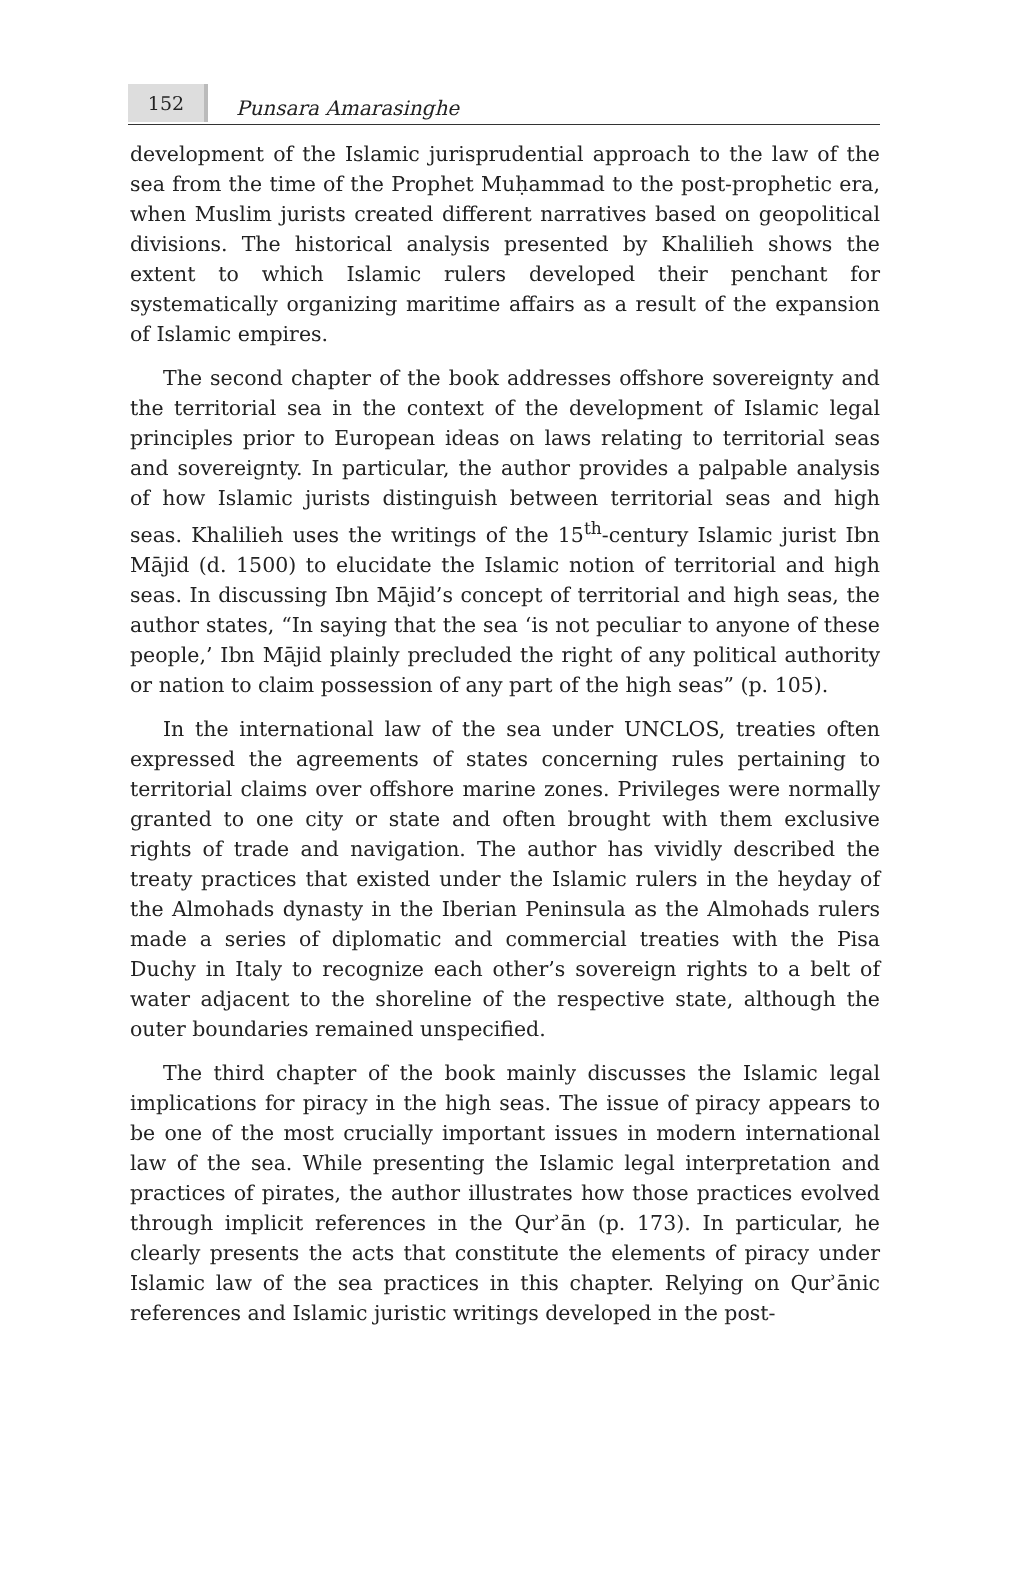152
Punsara Amarasinghe
development of the Islamic jurisprudential approach to the law of the sea from the time of the Prophet Muḥammad to the post-prophetic era, when Muslim jurists created different narratives based on geopolitical divisions. The historical analysis presented by Khalilieh shows the extent to which Islamic rulers developed their penchant for systematically organizing maritime affairs as a result of the expansion of Islamic empires.
The second chapter of the book addresses offshore sovereignty and the territorial sea in the context of the development of Islamic legal principles prior to European ideas on laws relating to territorial seas and sovereignty. In particular, the author provides a palpable analysis of how Islamic jurists distinguish between territorial seas and high seas. Khalilieh uses the writings of the 15<sup>th</sup>-century Islamic jurist Ibn Mājid (d. 1500) to elucidate the Islamic notion of territorial and high seas. In discussing Ibn Mājid’s concept of territorial and high seas, the author states, “In saying that the sea ‘is not peculiar to anyone of these people,’ Ibn Mājid plainly precluded the right of any political authority or nation to claim possession of any part of the high seas” (p. 105).
In the international law of the sea under UNCLOS, treaties often expressed the agreements of states concerning rules pertaining to territorial claims over offshore marine zones. Privileges were normally granted to one city or state and often brought with them exclusive rights of trade and navigation. The author has vividly described the treaty practices that existed under the Islamic rulers in the heyday of the Almohads dynasty in the Iberian Peninsula as the Almohads rulers made a series of diplomatic and commercial treaties with the Pisa Duchy in Italy to recognize each other’s sovereign rights to a belt of water adjacent to the shoreline of the respective state, although the outer boundaries remained unspecified.
The third chapter of the book mainly discusses the Islamic legal implications for piracy in the high seas. The issue of piracy appears to be one of the most crucially important issues in modern international law of the sea. While presenting the Islamic legal interpretation and practices of pirates, the author illustrates how those practices evolved through implicit references in the Qurʾān (p. 173). In particular, he clearly presents the acts that constitute the elements of piracy under Islamic law of the sea practices in this chapter. Relying on Qurʾānic references and Islamic juristic writings developed in the post-